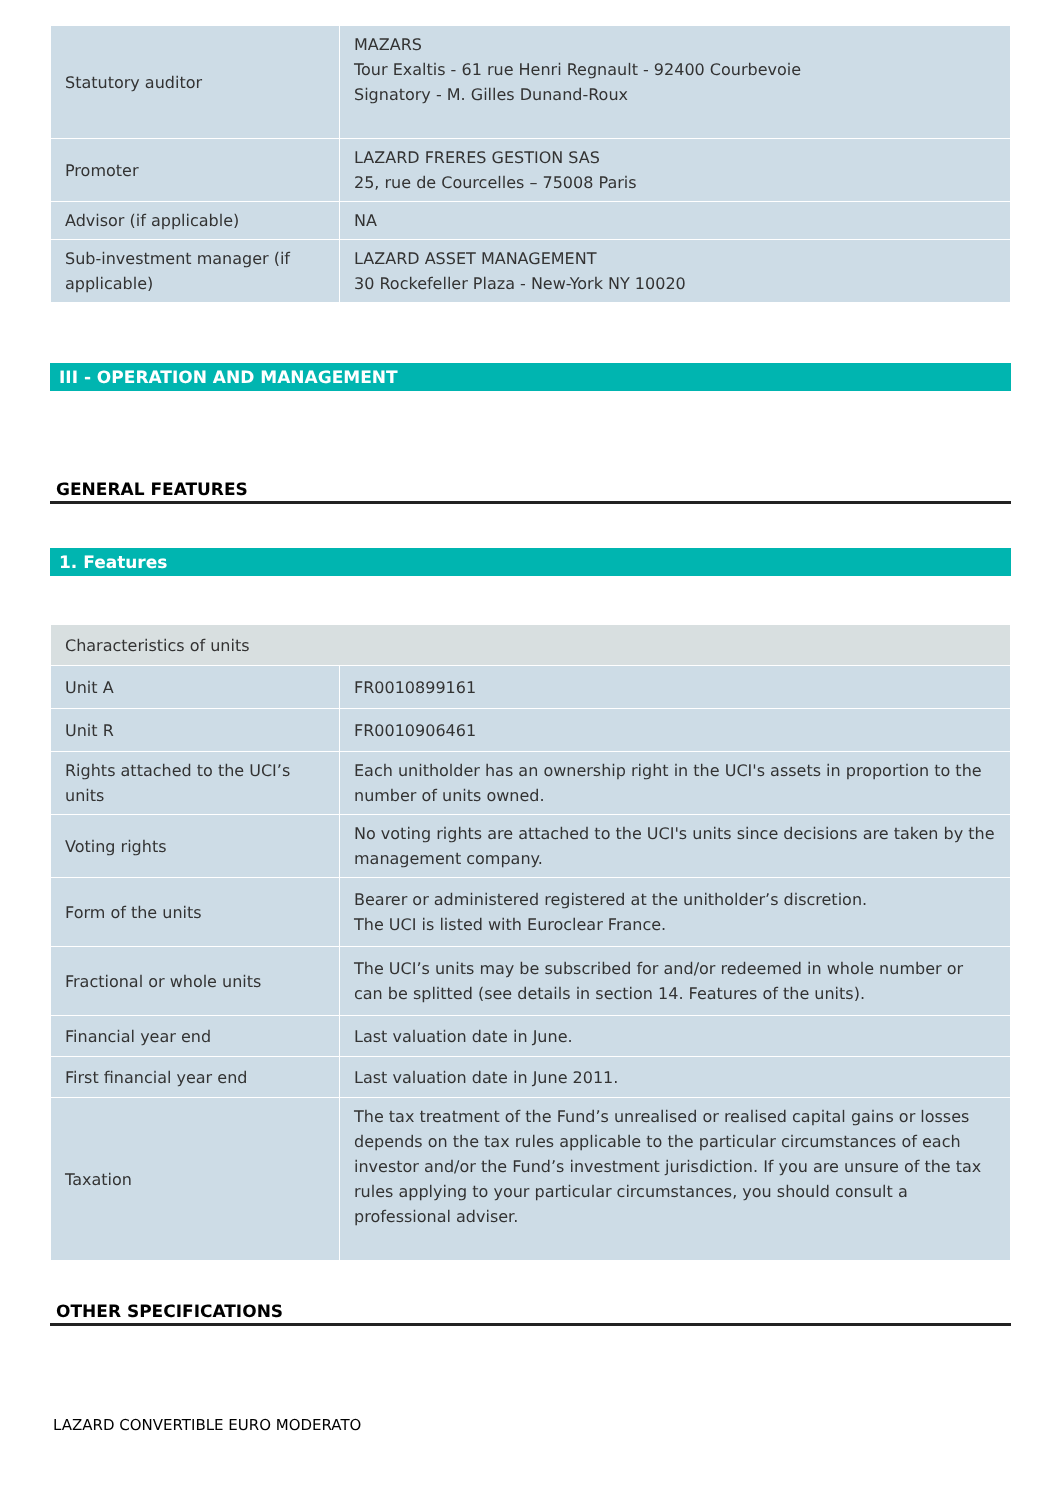| Statutory auditor | MAZARS Tour Exaltis - 61 rue Henri Regnault - 92400 Courbevoie Signatory - M. Gilles Dunand-Roux |
| Promoter | LAZARD FRERES GESTION SAS 25, rue de Courcelles – 75008 Paris |
| Advisor (if applicable) | NA |
| Sub-investment manager (if applicable) | LAZARD ASSET MANAGEMENT 30 Rockefeller Plaza - New-York NY 10020 |
III - OPERATION AND MANAGEMENT
GENERAL FEATURES
1. Features
| Characteristics of units | |
| Unit A | FR0010899161 |
| Unit R | FR0010906461 |
| Rights attached to the UCI’s units | Each unitholder has an ownership right in the UCI's assets in proportion to the number of units owned. |
| Voting rights | No voting rights are attached to the UCI's units since decisions are taken by the management company. |
| Form of the units | Bearer or administered registered at the unitholder’s discretion. The UCI is listed with Euroclear France. |
| Fractional or whole units | The UCI’s units may be subscribed for and/or redeemed in whole number or can be splitted (see details in section 14. Features of the units). |
| Financial year end | Last valuation date in June. |
| First financial year end | Last valuation date in June 2011. |
| Taxation | The tax treatment of the Fund’s unrealised or realised capital gains or losses depends on the tax rules applicable to the particular circumstances of each investor and/or the Fund’s investment jurisdiction. If you are unsure of the tax rules applying to your particular circumstances, you should consult a professional adviser. |
OTHER SPECIFICATIONS
LAZARD CONVERTIBLE EURO MODERATO